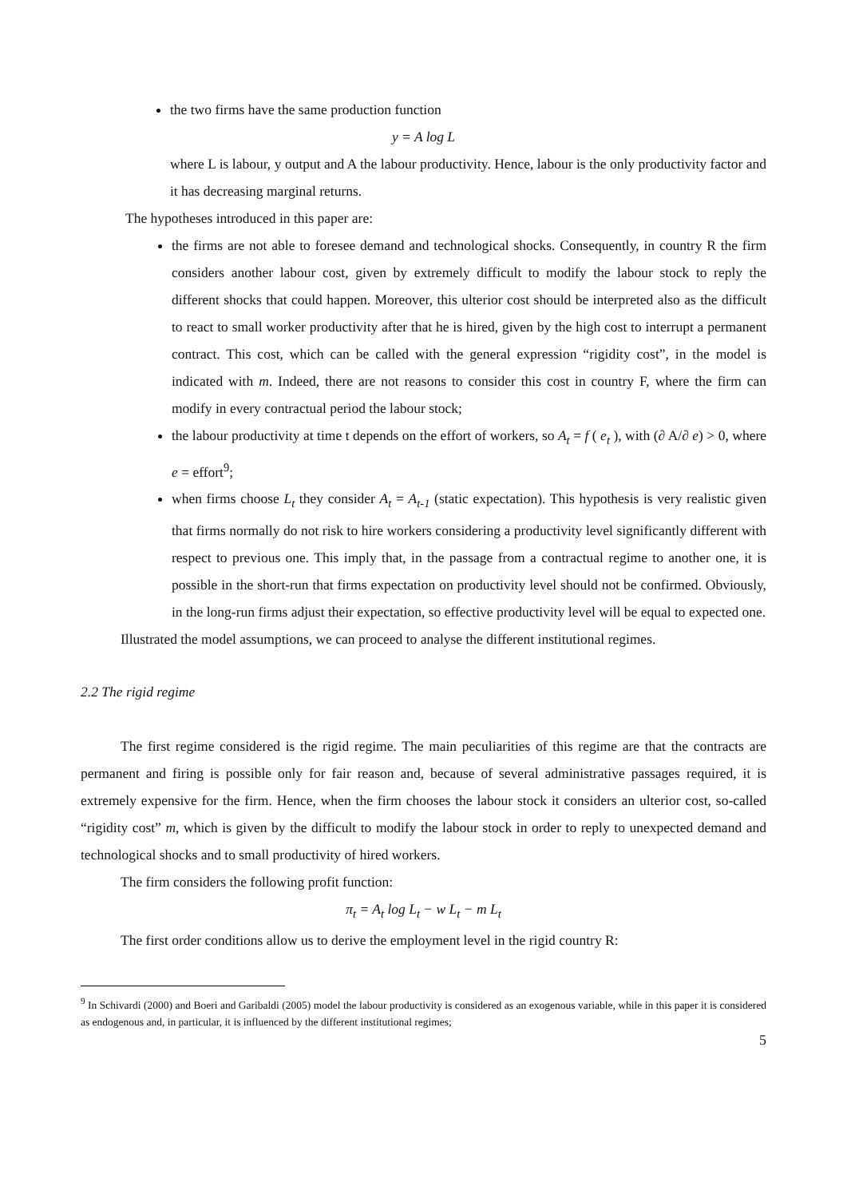the two firms have the same production function
y = A log L
where L is labour, y output and A the labour productivity. Hence, labour is the only productivity factor and it has decreasing marginal returns.
The hypotheses introduced in this paper are:
the firms are not able to foresee demand and technological shocks. Consequently, in country R the firm considers another labour cost, given by extremely difficult to modify the labour stock to reply the different shocks that could happen. Moreover, this ulterior cost should be interpreted also as the difficult to react to small worker productivity after that he is hired, given by the high cost to interrupt a permanent contract. This cost, which can be called with the general expression “rigidity cost”, in the model is indicated with m. Indeed, there are not reasons to consider this cost in country F, where the firm can modify in every contractual period the labour stock;
the labour productivity at time t depends on the effort of workers, so A<sub>t</sub> = f ( e<sub>t</sub> ), with (∂ A/∂ e) > 0, where e = effort<sup>9</sup>;
when firms choose L<sub>t</sub> they consider A<sub>t</sub> = A<sub>t-1</sub> (static expectation). This hypothesis is very realistic given that firms normally do not risk to hire workers considering a productivity level significantly different with respect to previous one. This imply that, in the passage from a contractual regime to another one, it is possible in the short-run that firms expectation on productivity level should not be confirmed. Obviously, in the long-run firms adjust their expectation, so effective productivity level will be equal to expected one.
Illustrated the model assumptions, we can proceed to analyse the different institutional regimes.
2.2 The rigid regime
The first regime considered is the rigid regime. The main peculiarities of this regime are that the contracts are permanent and firing is possible only for fair reason and, because of several administrative passages required, it is extremely expensive for the firm. Hence, when the firm chooses the labour stock it considers an ulterior cost, so-called “rigidity cost” m, which is given by the difficult to modify the labour stock in order to reply to unexpected demand and technological shocks and to small productivity of hired workers.
The firm considers the following profit function:
π<sub>t</sub> = A<sub>t</sub> log L<sub>t</sub> − w L<sub>t</sub> − m L<sub>t</sub>
The first order conditions allow us to derive the employment level in the rigid country R:
<sup>9</sup> In Schivardi (2000) and Boeri and Garibaldi (2005) model the labour productivity is considered as an exogenous variable, while in this paper it is considered as endogenous and, in particular, it is influenced by the different institutional regimes;
5